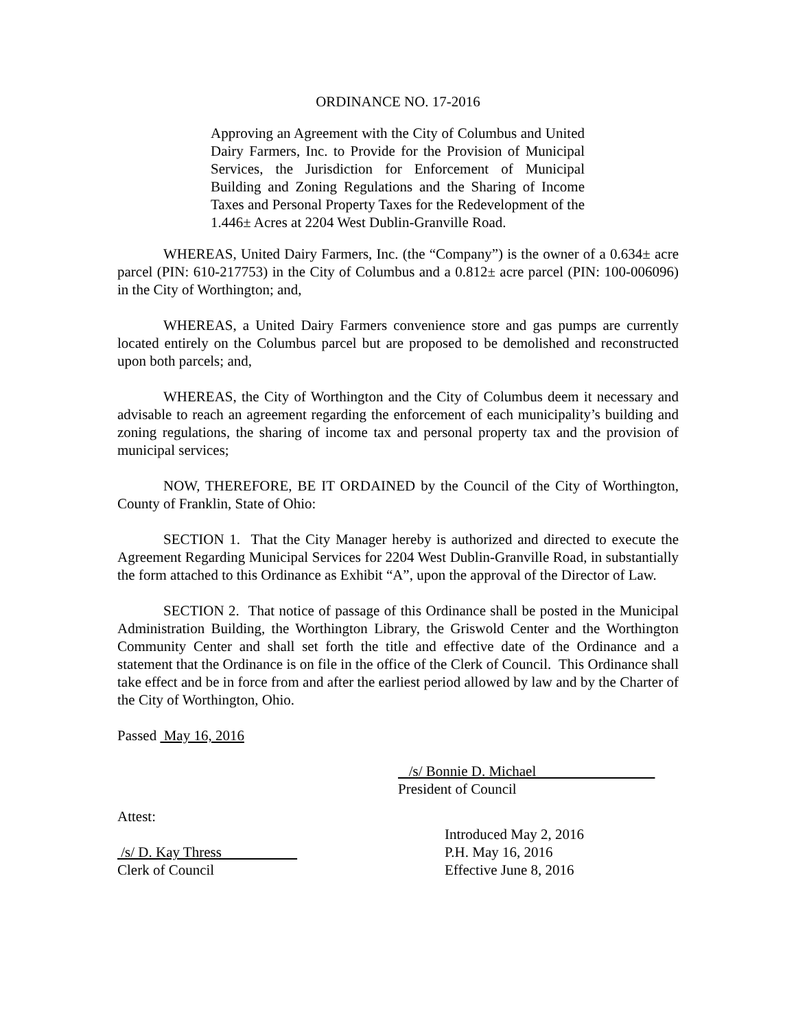ORDINANCE NO. 17-2016
Approving an Agreement with the City of Columbus and United Dairy Farmers, Inc. to Provide for the Provision of Municipal Services, the Jurisdiction for Enforcement of Municipal Building and Zoning Regulations and the Sharing of Income Taxes and Personal Property Taxes for the Redevelopment of the 1.446± Acres at 2204 West Dublin-Granville Road.
WHEREAS, United Dairy Farmers, Inc. (the “Company”) is the owner of a 0.634± acre parcel (PIN: 610-217753) in the City of Columbus and a 0.812± acre parcel (PIN: 100-006096) in the City of Worthington; and,
WHEREAS, a United Dairy Farmers convenience store and gas pumps are currently located entirely on the Columbus parcel but are proposed to be demolished and reconstructed upon both parcels; and,
WHEREAS, the City of Worthington and the City of Columbus deem it necessary and advisable to reach an agreement regarding the enforcement of each municipality’s building and zoning regulations, the sharing of income tax and personal property tax and the provision of municipal services;
NOW, THEREFORE, BE IT ORDAINED by the Council of the City of Worthington, County of Franklin, State of Ohio:
SECTION 1. That the City Manager hereby is authorized and directed to execute the Agreement Regarding Municipal Services for 2204 West Dublin-Granville Road, in substantially the form attached to this Ordinance as Exhibit “A”, upon the approval of the Director of Law.
SECTION 2. That notice of passage of this Ordinance shall be posted in the Municipal Administration Building, the Worthington Library, the Griswold Center and the Worthington Community Center and shall set forth the title and effective date of the Ordinance and a statement that the Ordinance is on file in the office of the Clerk of Council. This Ordinance shall take effect and be in force from and after the earliest period allowed by law and by the Charter of the City of Worthington, Ohio.
Passed May 16, 2016
/s/ Bonnie D. Michael
President of Council
Attest:
/s/ D. Kay Thress
Clerk of Council
Introduced May 2, 2016
P.H. May 16, 2016
Effective June 8, 2016